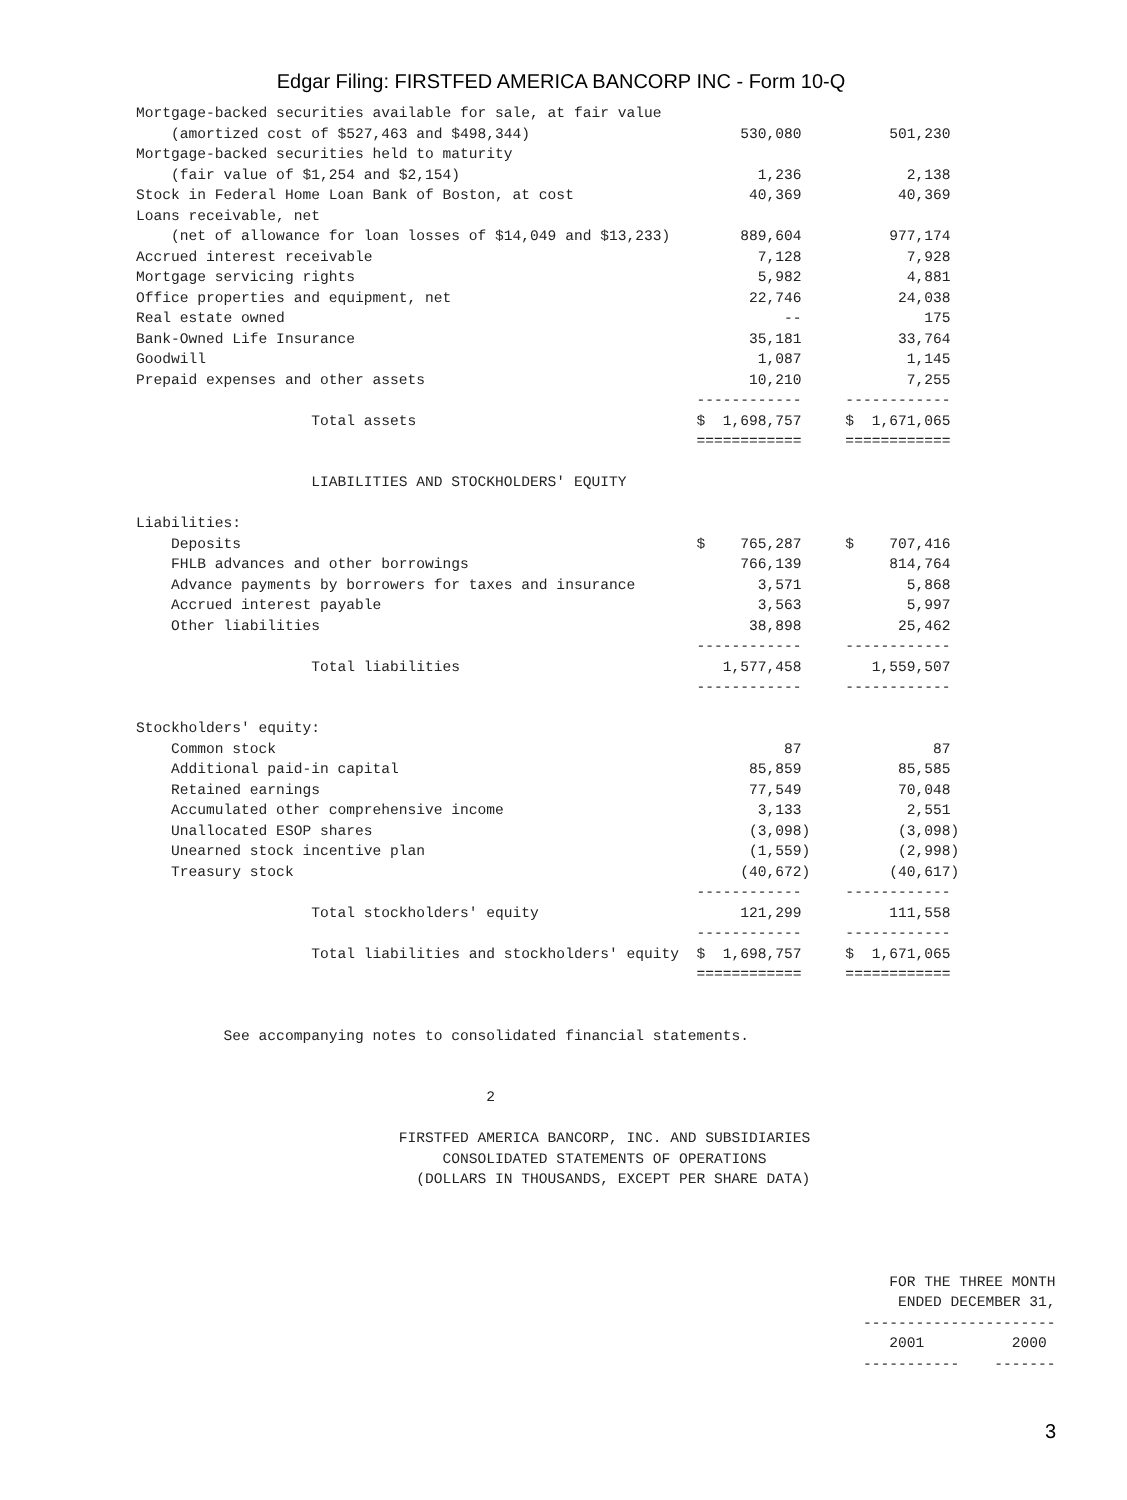Edgar Filing: FIRSTFED AMERICA BANCORP INC - Form 10-Q
Mortgage-backed securities available for sale, at fair value
    (amortized cost of $527,463 and $498,344)                        530,080          501,230
Mortgage-backed securities held to maturity
    (fair value of $1,254 and $2,154)                                  1,236            2,138
Stock in Federal Home Loan Bank of Boston, at cost                    40,369           40,369
Loans receivable, net
    (net of allowance for loan losses of $14,049 and $13,233)        889,604          977,174
Accrued interest receivable                                            7,128            7,928
Mortgage servicing rights                                              5,982            4,881
Office properties and equipment, net                                  22,746           24,038
Real estate owned                                                         --              175
Bank-Owned Life Insurance                                             35,181           33,764
Goodwill                                                               1,087            1,145
Prepaid expenses and other assets                                     10,210            7,255
                                                                ------------     ------------
                    Total assets                                $  1,698,757     $  1,671,065
                                                                ============     ============

                    LIABILITIES AND STOCKHOLDERS' EQUITY

Liabilities:
    Deposits                                                    $    765,287     $    707,416
    FHLB advances and other borrowings                               766,139          814,764
    Advance payments by borrowers for taxes and insurance              3,571            5,868
    Accrued interest payable                                           3,563            5,997
    Other liabilities                                                 38,898           25,462
                                                                ------------     ------------
                    Total liabilities                              1,577,458        1,559,507
                                                                ------------     ------------

Stockholders' equity:
    Common stock                                                          87               87
    Additional paid-in capital                                        85,859           85,585
    Retained earnings                                                 77,549           70,048
    Accumulated other comprehensive income                             3,133            2,551
    Unallocated ESOP shares                                           (3,098)          (3,098)
    Unearned stock incentive plan                                     (1,559)          (2,998)
    Treasury stock                                                   (40,672)         (40,617)
                                                                ------------     ------------
                    Total stockholders' equity                       121,299          111,558
                                                                ------------     ------------
                    Total liabilities and stockholders' equity  $  1,698,757     $  1,671,065
                                                                ============     ============


          See accompanying notes to consolidated financial statements.


                                        2

                              FIRSTFED AMERICA BANCORP, INC. AND SUBSIDIARIES
                                   CONSOLIDATED STATEMENTS OF OPERATIONS
                                (DOLLARS IN THOUSANDS, EXCEPT PER SHARE DATA)




                                                                                      FOR THE THREE MONTH
                                                                                       ENDED DECEMBER 31,
                                                                                   ----------------------
                                                                                      2001          2000
                                                                                   -----------    -------
3